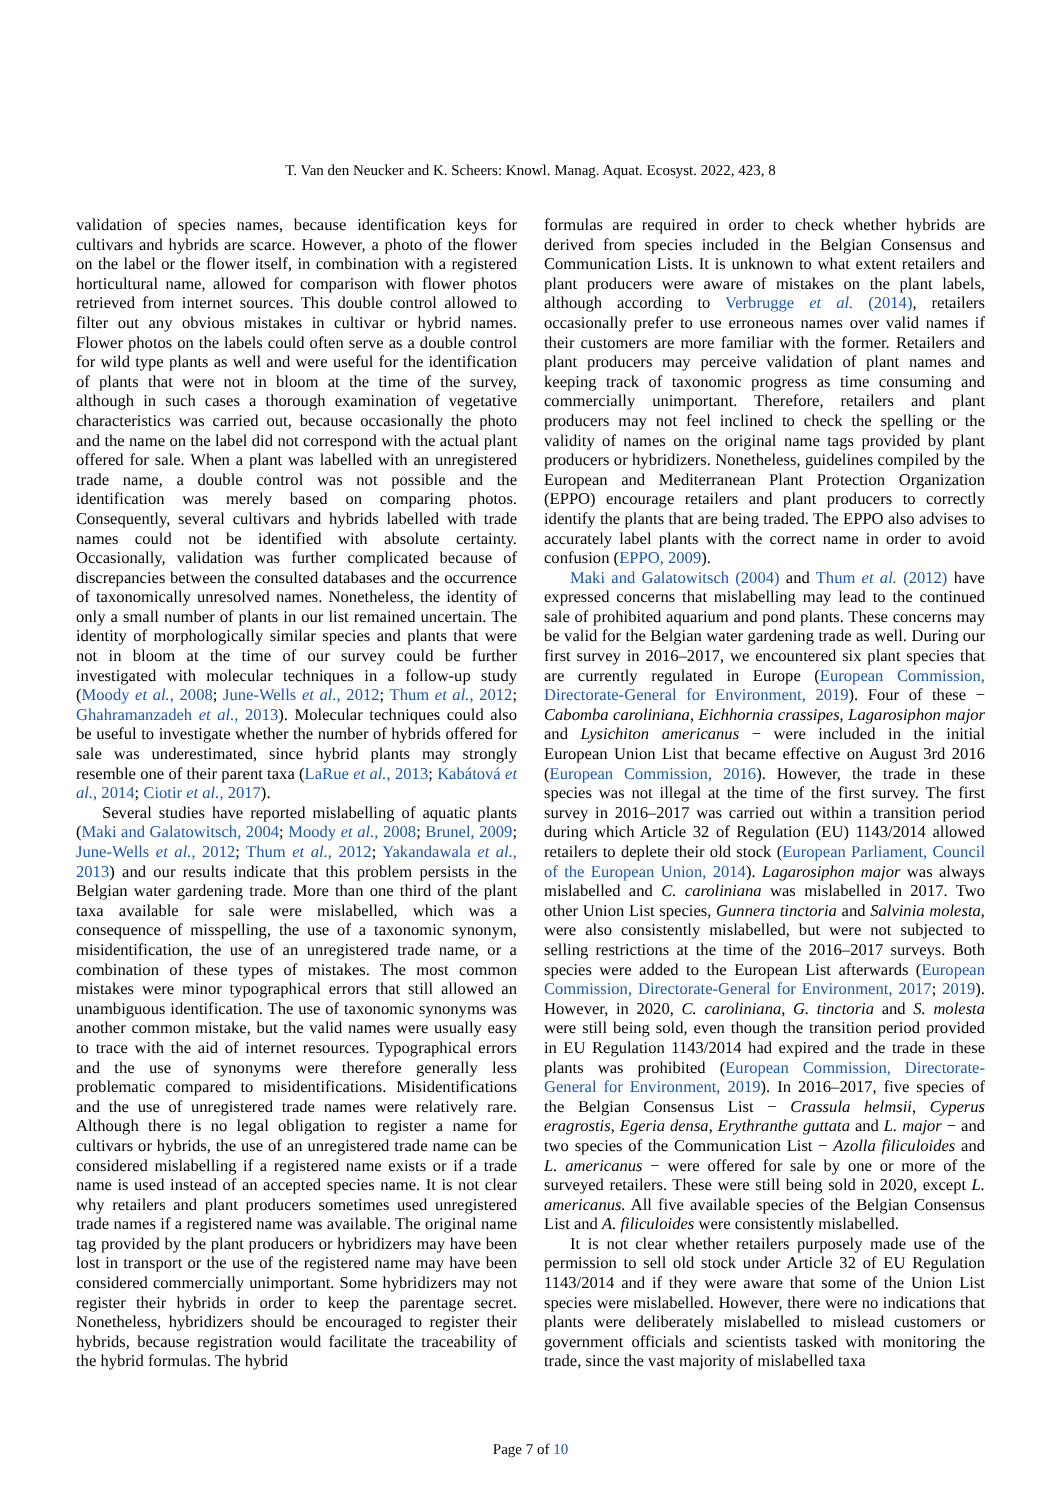T. Van den Neucker and K. Scheers: Knowl. Manag. Aquat. Ecosyst. 2022, 423, 8
validation of species names, because identification keys for cultivars and hybrids are scarce. However, a photo of the flower on the label or the flower itself, in combination with a registered horticultural name, allowed for comparison with flower photos retrieved from internet sources. This double control allowed to filter out any obvious mistakes in cultivar or hybrid names. Flower photos on the labels could often serve as a double control for wild type plants as well and were useful for the identification of plants that were not in bloom at the time of the survey, although in such cases a thorough examination of vegetative characteristics was carried out, because occasionally the photo and the name on the label did not correspond with the actual plant offered for sale. When a plant was labelled with an unregistered trade name, a double control was not possible and the identification was merely based on comparing photos. Consequently, several cultivars and hybrids labelled with trade names could not be identified with absolute certainty. Occasionally, validation was further complicated because of discrepancies between the consulted databases and the occurrence of taxonomically unresolved names. Nonetheless, the identity of only a small number of plants in our list remained uncertain. The identity of morphologically similar species and plants that were not in bloom at the time of our survey could be further investigated with molecular techniques in a follow-up study (Moody et al., 2008; June-Wells et al., 2012; Thum et al., 2012; Ghahramanzadeh et al., 2013). Molecular techniques could also be useful to investigate whether the number of hybrids offered for sale was underestimated, since hybrid plants may strongly resemble one of their parent taxa (LaRue et al., 2013; Kabátová et al., 2014; Ciotir et al., 2017).
Several studies have reported mislabelling of aquatic plants (Maki and Galatowitsch, 2004; Moody et al., 2008; Brunel, 2009; June-Wells et al., 2012; Thum et al., 2012; Yakandawala et al., 2013) and our results indicate that this problem persists in the Belgian water gardening trade. More than one third of the plant taxa available for sale were mislabelled, which was a consequence of misspelling, the use of a taxonomic synonym, misidentification, the use of an unregistered trade name, or a combination of these types of mistakes. The most common mistakes were minor typographical errors that still allowed an unambiguous identification. The use of taxonomic synonyms was another common mistake, but the valid names were usually easy to trace with the aid of internet resources. Typographical errors and the use of synonyms were therefore generally less problematic compared to misidentifications. Misidentifications and the use of unregistered trade names were relatively rare. Although there is no legal obligation to register a name for cultivars or hybrids, the use of an unregistered trade name can be considered mislabelling if a registered name exists or if a trade name is used instead of an accepted species name. It is not clear why retailers and plant producers sometimes used unregistered trade names if a registered name was available. The original name tag provided by the plant producers or hybridizers may have been lost in transport or the use of the registered name may have been considered commercially unimportant. Some hybridizers may not register their hybrids in order to keep the parentage secret. Nonetheless, hybridizers should be encouraged to register their hybrids, because registration would facilitate the traceability of the hybrid formulas. The hybrid
formulas are required in order to check whether hybrids are derived from species included in the Belgian Consensus and Communication Lists. It is unknown to what extent retailers and plant producers were aware of mistakes on the plant labels, although according to Verbrugge et al. (2014), retailers occasionally prefer to use erroneous names over valid names if their customers are more familiar with the former. Retailers and plant producers may perceive validation of plant names and keeping track of taxonomic progress as time consuming and commercially unimportant. Therefore, retailers and plant producers may not feel inclined to check the spelling or the validity of names on the original name tags provided by plant producers or hybridizers. Nonetheless, guidelines compiled by the European and Mediterranean Plant Protection Organization (EPPO) encourage retailers and plant producers to correctly identify the plants that are being traded. The EPPO also advises to accurately label plants with the correct name in order to avoid confusion (EPPO, 2009).
Maki and Galatowitsch (2004) and Thum et al. (2012) have expressed concerns that mislabelling may lead to the continued sale of prohibited aquarium and pond plants. These concerns may be valid for the Belgian water gardening trade as well. During our first survey in 2016–2017, we encountered six plant species that are currently regulated in Europe (European Commission, Directorate-General for Environment, 2019). Four of these − Cabomba caroliniana, Eichhornia crassipes, Lagarosiphon major and Lysichiton americanus − were included in the initial European Union List that became effective on August 3rd 2016 (European Commission, 2016). However, the trade in these species was not illegal at the time of the first survey. The first survey in 2016–2017 was carried out within a transition period during which Article 32 of Regulation (EU) 1143/2014 allowed retailers to deplete their old stock (European Parliament, Council of the European Union, 2014). Lagarosiphon major was always mislabelled and C. caroliniana was mislabelled in 2017. Two other Union List species, Gunnera tinctoria and Salvinia molesta, were also consistently mislabelled, but were not subjected to selling restrictions at the time of the 2016–2017 surveys. Both species were added to the European List afterwards (European Commission, Directorate-General for Environment, 2017; 2019). However, in 2020, C. caroliniana, G. tinctoria and S. molesta were still being sold, even though the transition period provided in EU Regulation 1143/2014 had expired and the trade in these plants was prohibited (European Commission, Directorate-General for Environment, 2019). In 2016–2017, five species of the Belgian Consensus List − Crassula helmsii, Cyperus eragrostis, Egeria densa, Erythranthe guttata and L. major − and two species of the Communication List − Azolla filiculoides and L. americanus − were offered for sale by one or more of the surveyed retailers. These were still being sold in 2020, except L. americanus. All five available species of the Belgian Consensus List and A. filiculoides were consistently mislabelled.
It is not clear whether retailers purposely made use of the permission to sell old stock under Article 32 of EU Regulation 1143/2014 and if they were aware that some of the Union List species were mislabelled. However, there were no indications that plants were deliberately mislabelled to mislead customers or government officials and scientists tasked with monitoring the trade, since the vast majority of mislabelled taxa
Page 7 of 10